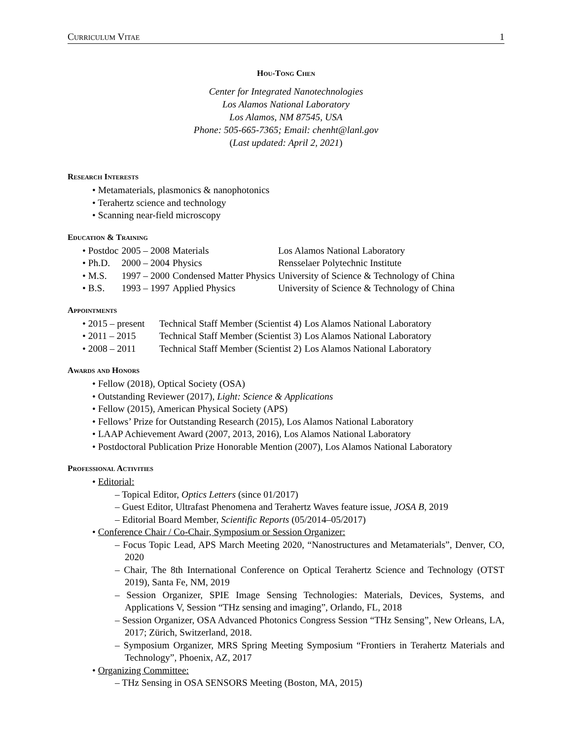Curriculum Vitae 1
Hou-Tong Chen
Center for Integrated Nanotechnologies
Los Alamos National Laboratory
Los Alamos, NM 87545, USA
Phone: 505-665-7365; Email: chenht@lanl.gov
(Last updated: April 2, 2021)
Research Interests
• Metamaterials, plasmonics & nanophotonics
• Terahertz science and technology
• Scanning near-field microscopy
Education & Training
| • Postdoc | 2005 – 2008 | Materials | Los Alamos National Laboratory |
| • Ph.D. | 2000 – 2004 | Physics | Rensselaer Polytechnic Institute |
| • M.S. | 1997 – 2000 | Condensed Matter Physics | University of Science & Technology of China |
| • B.S. | 1993 – 1997 | Applied Physics | University of Science & Technology of China |
Appointments
| • 2015 – present | Technical Staff Member (Scientist 4) | Los Alamos National Laboratory |
| • 2011 – 2015 | Technical Staff Member (Scientist 3) | Los Alamos National Laboratory |
| • 2008 – 2011 | Technical Staff Member (Scientist 2) | Los Alamos National Laboratory |
Awards and Honors
• Fellow (2018), Optical Society (OSA)
• Outstanding Reviewer (2017), Light: Science & Applications
• Fellow (2015), American Physical Society (APS)
• Fellows’ Prize for Outstanding Research (2015), Los Alamos National Laboratory
• LAAP Achievement Award (2007, 2013, 2016), Los Alamos National Laboratory
• Postdoctoral Publication Prize Honorable Mention (2007), Los Alamos National Laboratory
Professional Activities
• Editorial:
– Topical Editor, Optics Letters (since 01/2017)
– Guest Editor, Ultrafast Phenomena and Terahertz Waves feature issue, JOSA B, 2019
– Editorial Board Member, Scientific Reports (05/2014–05/2017)
• Conference Chair / Co-Chair, Symposium or Session Organizer:
– Focus Topic Lead, APS March Meeting 2020, “Nanostructures and Metamaterials”, Denver, CO, 2020
– Chair, The 8th International Conference on Optical Terahertz Science and Technology (OTST 2019), Santa Fe, NM, 2019
– Session Organizer, SPIE Image Sensing Technologies: Materials, Devices, Systems, and Applications V, Session “THz sensing and imaging”, Orlando, FL, 2018
– Session Organizer, OSA Advanced Photonics Congress Session “THz Sensing”, New Orleans, LA, 2017; Zürich, Switzerland, 2018.
– Symposium Organizer, MRS Spring Meeting Symposium “Frontiers in Terahertz Materials and Technology”, Phoenix, AZ, 2017
• Organizing Committee:
– THz Sensing in OSA SENSORS Meeting (Boston, MA, 2015)